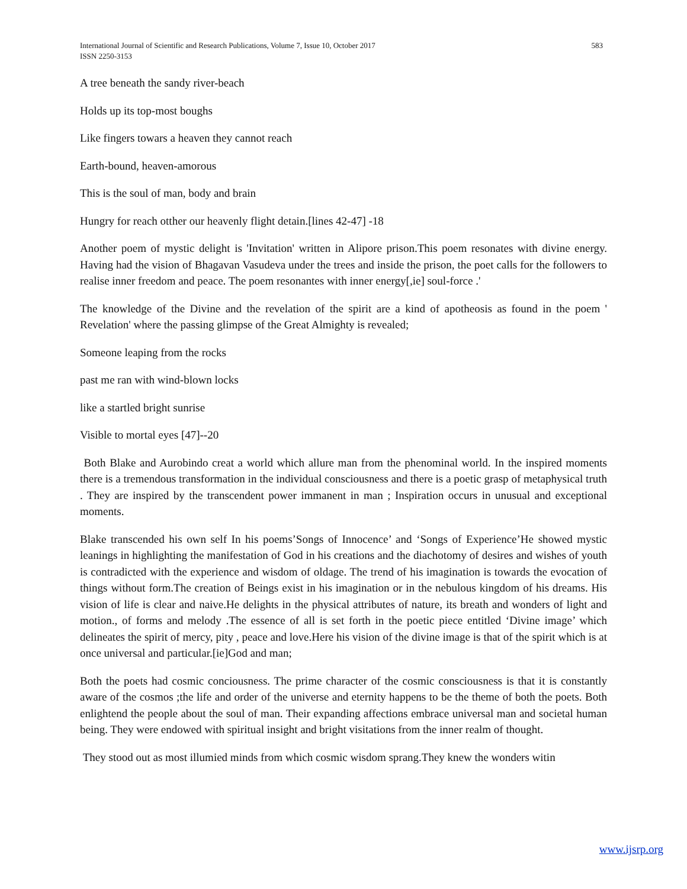International Journal of Scientific and Research Publications, Volume 7, Issue 10, October 2017
583
ISSN 2250-3153
A tree beneath the sandy river-beach
Holds up its top-most boughs
Like fingers towars a heaven they cannot reach
Earth-bound, heaven-amorous
This is the soul of man, body and brain
Hungry for reach otther our heavenly flight detain.[lines 42-47] -18
Another poem of mystic delight is 'Invitation' written in Alipore prison.This poem resonates with divine energy. Having had the vision of Bhagavan Vasudeva under the trees and inside the prison, the poet calls for the followers to realise inner freedom and peace. The poem resonantes with inner energy[,ie] soul-force .'
The knowledge of the Divine and the revelation of the spirit are a kind of apotheosis as found in the poem ' Revelation' where the passing glimpse of the Great Almighty is revealed;
Someone leaping from the rocks
past me ran with wind-blown locks
like a startled bright sunrise
Visible to mortal eyes [47]--20
Both Blake and Aurobindo creat a world which allure man from the phenominal world. In the inspired moments there is a tremendous transformation in the individual consciousness and there is a poetic grasp of metaphysical truth . They are inspired by the transcendent power immanent in man ; Inspiration occurs in unusual and exceptional moments.
Blake transcended his own self In his poems’Songs of Innocence’ and ‘Songs of Experience’He showed mystic leanings in highlighting the manifestation of God in his creations and the diachotomy of desires and wishes of youth is contradicted with the experience and wisdom of oldage. The trend of his imagination is towards the evocation of things without form.The creation of Beings exist in his imagination or in the nebulous kingdom of his dreams. His vision of life is clear and naive.He delights in the physical attributes of nature, its breath and wonders of light and motion., of forms and melody .The essence of all is set forth in the poetic piece entitled ‘Divine image’ which delineates the spirit of mercy, pity , peace and love.Here his vision of the divine image is that of the spirit which is at once universal and particular.[ie]God and man;
Both the poets had cosmic conciousness. The prime character of the cosmic consciousness is that it is constantly aware of the cosmos ;the life and order of the universe and eternity happens to be the theme of both the poets. Both enlightend the people about the soul of man. Their expanding affections embrace universal man and societal human being. They were endowed with spiritual insight and bright visitations from the inner realm of thought.
They stood out as most illumied minds from which cosmic wisdom sprang.They knew the wonders witin
www.ijsrp.org